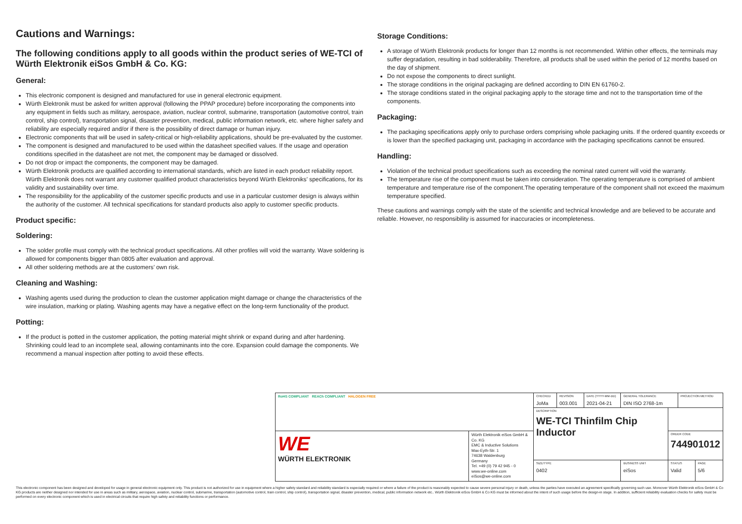Cautions and Warnings:
The following conditions apply to all goods within the product series of WE-TCI of Würth Elektronik eiSos GmbH & Co. KG:
General:
This electronic component is designed and manufactured for use in general electronic equipment.
Würth Elektronik must be asked for written approval (following the PPAP procedure) before incorporating the components into any equipment in fields such as military, aerospace, aviation, nuclear control, submarine, transportation (automotive control, train control, ship control), transportation signal, disaster prevention, medical, public information network, etc. where higher safety and reliability are especially required and/or if there is the possibility of direct damage or human injury.
Electronic components that will be used in safety-critical or high-reliability applications, should be pre-evaluated by the customer.
The component is designed and manufactured to be used within the datasheet specified values. If the usage and operation conditions specified in the datasheet are not met, the component may be damaged or dissolved.
Do not drop or impact the components, the component may be damaged.
Würth Elektronik products are qualified according to international standards, which are listed in each product reliability report. Würth Elektronik does not warrant any customer qualified product characteristics beyond Würth Elektroniks’ specifications, for its validity and sustainability over time.
The responsibility for the applicability of the customer specific products and use in a particular customer design is always within the authority of the customer. All technical specifications for standard products also apply to customer specific products.
Product specific:
Soldering:
The solder profile must comply with the technical product specifications. All other profiles will void the warranty. Wave soldering is allowed for components bigger than 0805 after evaluation and approval.
All other soldering methods are at the customers’ own risk.
Cleaning and Washing:
Washing agents used during the production to clean the customer application might damage or change the characteristics of the wire insulation, marking or plating. Washing agents may have a negative effect on the long-term functionality of the product.
Potting:
If the product is potted in the customer application, the potting material might shrink or expand during and after hardening. Shrinking could lead to an incomplete seal, allowing contaminants into the core. Expansion could damage the components. We recommend a manual inspection after potting to avoid these effects.
Storage Conditions:
A storage of Würth Elektronik products for longer than 12 months is not recommended. Within other effects, the terminals may suffer degradation, resulting in bad solderability. Therefore, all products shall be used within the period of 12 months based on the day of shipment.
Do not expose the components to direct sunlight.
The storage conditions in the original packaging are defined according to DIN EN 61760-2.
The storage conditions stated in the original packaging apply to the storage time and not to the transportation time of the components.
Packaging:
The packaging specifications apply only to purchase orders comprising whole packaging units. If the ordered quantity exceeds or is lower than the specified packaging unit, packaging in accordance with the packaging specifications cannot be ensured.
Handling:
Violation of the technical product specifications such as exceeding the nominal rated current will void the warranty.
The temperature rise of the component must be taken into consideration. The operating temperature is comprised of ambient temperature and temperature rise of the component.The operating temperature of the component shall not exceed the maximum temperature specified.
These cautions and warnings comply with the state of the scientific and technical knowledge and are believed to be accurate and reliable. However, no responsibility is assumed for inaccuracies or incompleteness.
| RoHS COMPLIANT REACh COMPLIANT HALOGEN FREE | | CHECKED JoMa | REVISION 003.001 | DATE (YYYY-MM-DD) 2021-04-21 | GENERAL TOLERANCE DIN ISO 2768-1m | | PROJECTION METHOD | |
| | | DESCRIPTION WE-TCI Thinfilm Chip Inductor | | | | | | |
| WE WÜRTH ELEKTRONIK | Würth Elektronik eiSos GmbH & Co. KG EMC & Inductive Solutions Max-Eyth-Str. 1 74638 Waldenburg Germany Tel. +49 (0) 79 42 945 - 0 www.we-online.com eiSos@we-online.com | | | | | ORDER CODE 744901012 | | |
| | | SIZE/TYPE 0402 | | | BUSINESS UNIT eiSos | STATUS Valid | | PAGE 5/6 |
This electronic component has been designed and developed for usage in general electronic equipment only. This product is not authorized for use in equipment where a higher safety standard and reliability standard is especially required or where a failure of the product is reasonably expected to cause severe personal injury or death, unless the parties have executed an agreement specifically governing such use. Moreover Würth Elektronik eiSos GmbH & Co KG products are neither designed nor intended for use in areas such as military, aerospace, aviation, nuclear control, submarine, transportation (automotive control, train control, ship control), transportation signal, disaster prevention, medical, public information network etc.. Würth Elektronik eiSos GmbH & Co KG must be informed about the intent of such usage before the design-in stage. In addition, sufficient reliability evaluation checks for safety must be performed on every electronic component which is used in electrical circuits that require high safety and reliability functions or performance.